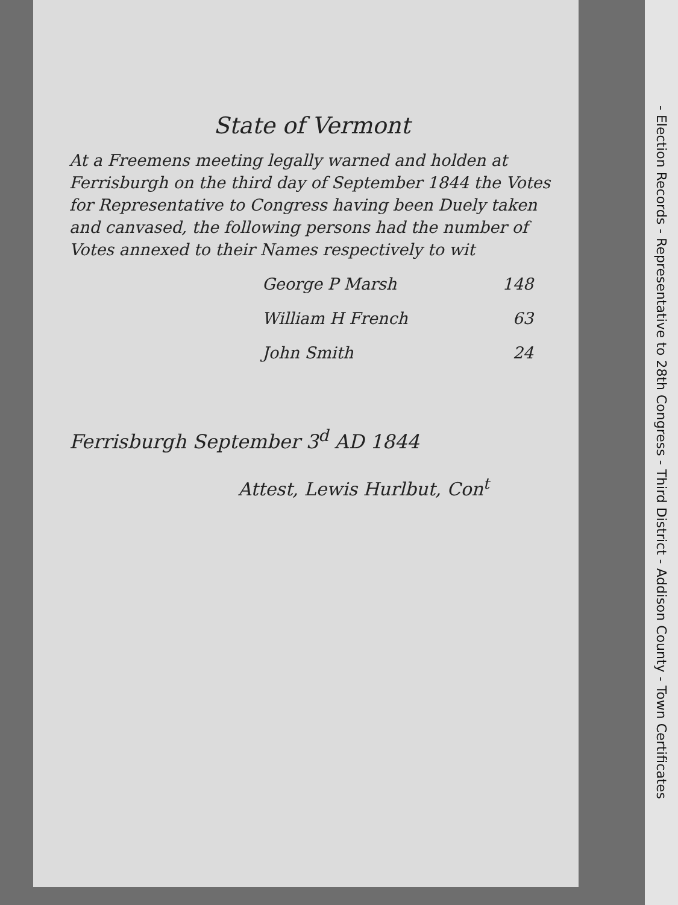State of Vermont
At a Freemens meeting legally warned and holden at Ferrisburgh on the third day of September 1844 the Votes for Representative to Congress having been Duely taken and canvased, the following persons had the number of Votes annexed to their Names respectively to wit
George P Marsh 148
William H French 63
John Smith 24
Ferrisburgh September 3<sup>d</sup> AD 1844
Attest, Lewis Hurlbut, Con<sup>t</sup>
- Election Records - Representative to 28th Congress - Third District - Addison County - Town Certificates